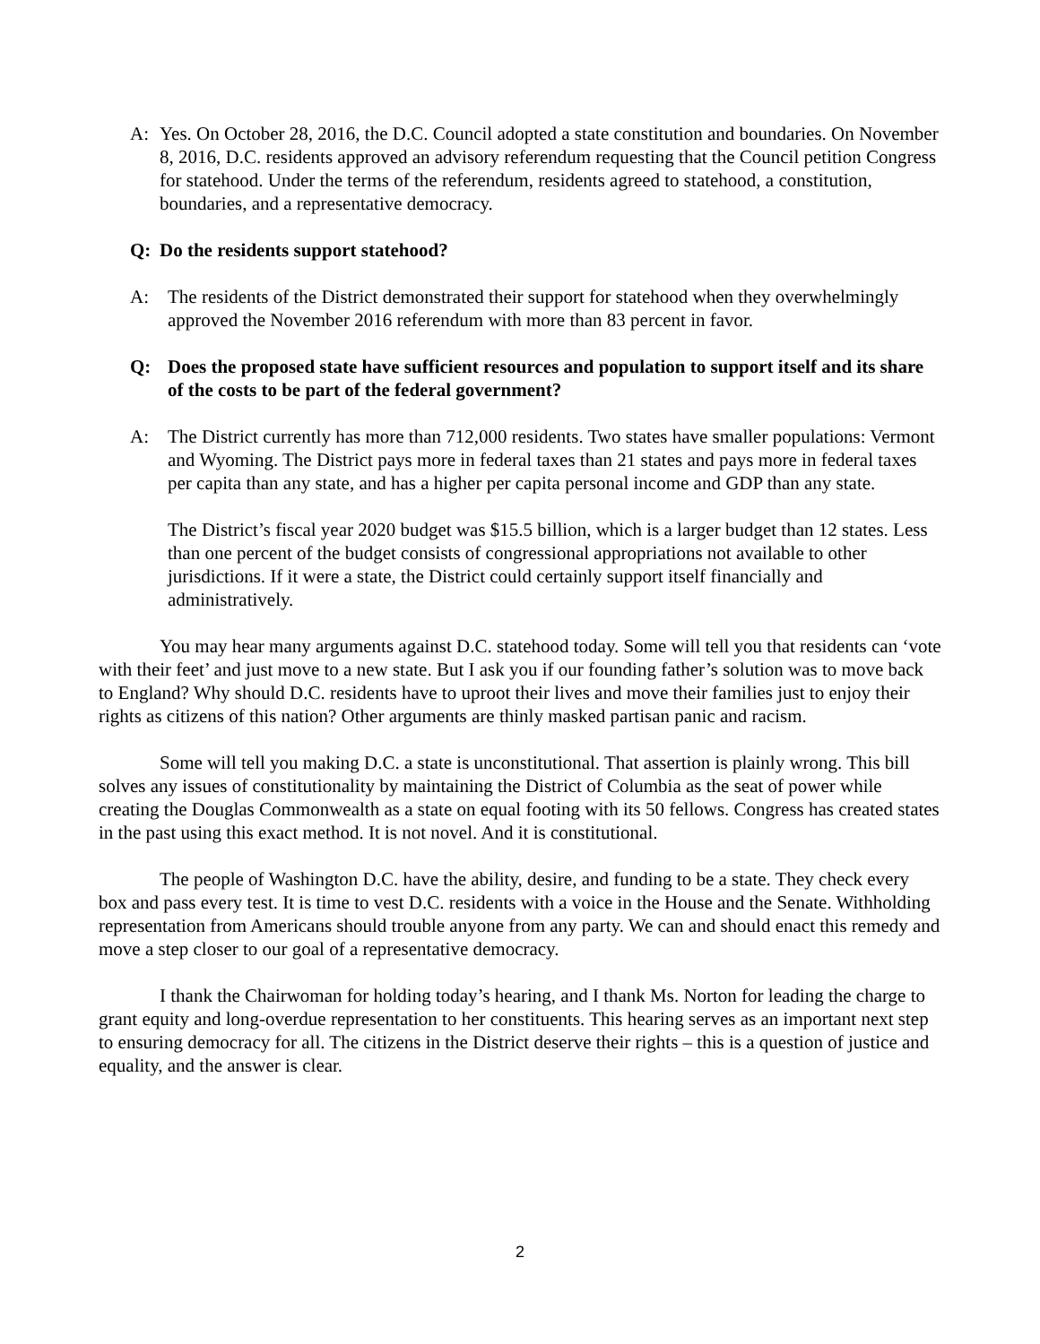A: Yes. On October 28, 2016, the D.C. Council adopted a state constitution and boundaries. On November 8, 2016, D.C. residents approved an advisory referendum requesting that the Council petition Congress for statehood. Under the terms of the referendum, residents agreed to statehood, a constitution, boundaries, and a representative democracy.
Q: Do the residents support statehood?
A: The residents of the District demonstrated their support for statehood when they overwhelmingly approved the November 2016 referendum with more than 83 percent in favor.
Q: Does the proposed state have sufficient resources and population to support itself and its share of the costs to be part of the federal government?
A: The District currently has more than 712,000 residents. Two states have smaller populations: Vermont and Wyoming. The District pays more in federal taxes than 21 states and pays more in federal taxes per capita than any state, and has a higher per capita personal income and GDP than any state.
The District’s fiscal year 2020 budget was $15.5 billion, which is a larger budget than 12 states. Less than one percent of the budget consists of congressional appropriations not available to other jurisdictions. If it were a state, the District could certainly support itself financially and administratively.
You may hear many arguments against D.C. statehood today. Some will tell you that residents can ‘vote with their feet’ and just move to a new state. But I ask you if our founding father’s solution was to move back to England? Why should D.C. residents have to uproot their lives and move their families just to enjoy their rights as citizens of this nation? Other arguments are thinly masked partisan panic and racism.
Some will tell you making D.C. a state is unconstitutional. That assertion is plainly wrong. This bill solves any issues of constitutionality by maintaining the District of Columbia as the seat of power while creating the Douglas Commonwealth as a state on equal footing with its 50 fellows. Congress has created states in the past using this exact method. It is not novel. And it is constitutional.
The people of Washington D.C. have the ability, desire, and funding to be a state. They check every box and pass every test. It is time to vest D.C. residents with a voice in the House and the Senate. Withholding representation from Americans should trouble anyone from any party. We can and should enact this remedy and move a step closer to our goal of a representative democracy.
I thank the Chairwoman for holding today’s hearing, and I thank Ms. Norton for leading the charge to grant equity and long-overdue representation to her constituents. This hearing serves as an important next step to ensuring democracy for all. The citizens in the District deserve their rights – this is a question of justice and equality, and the answer is clear.
2